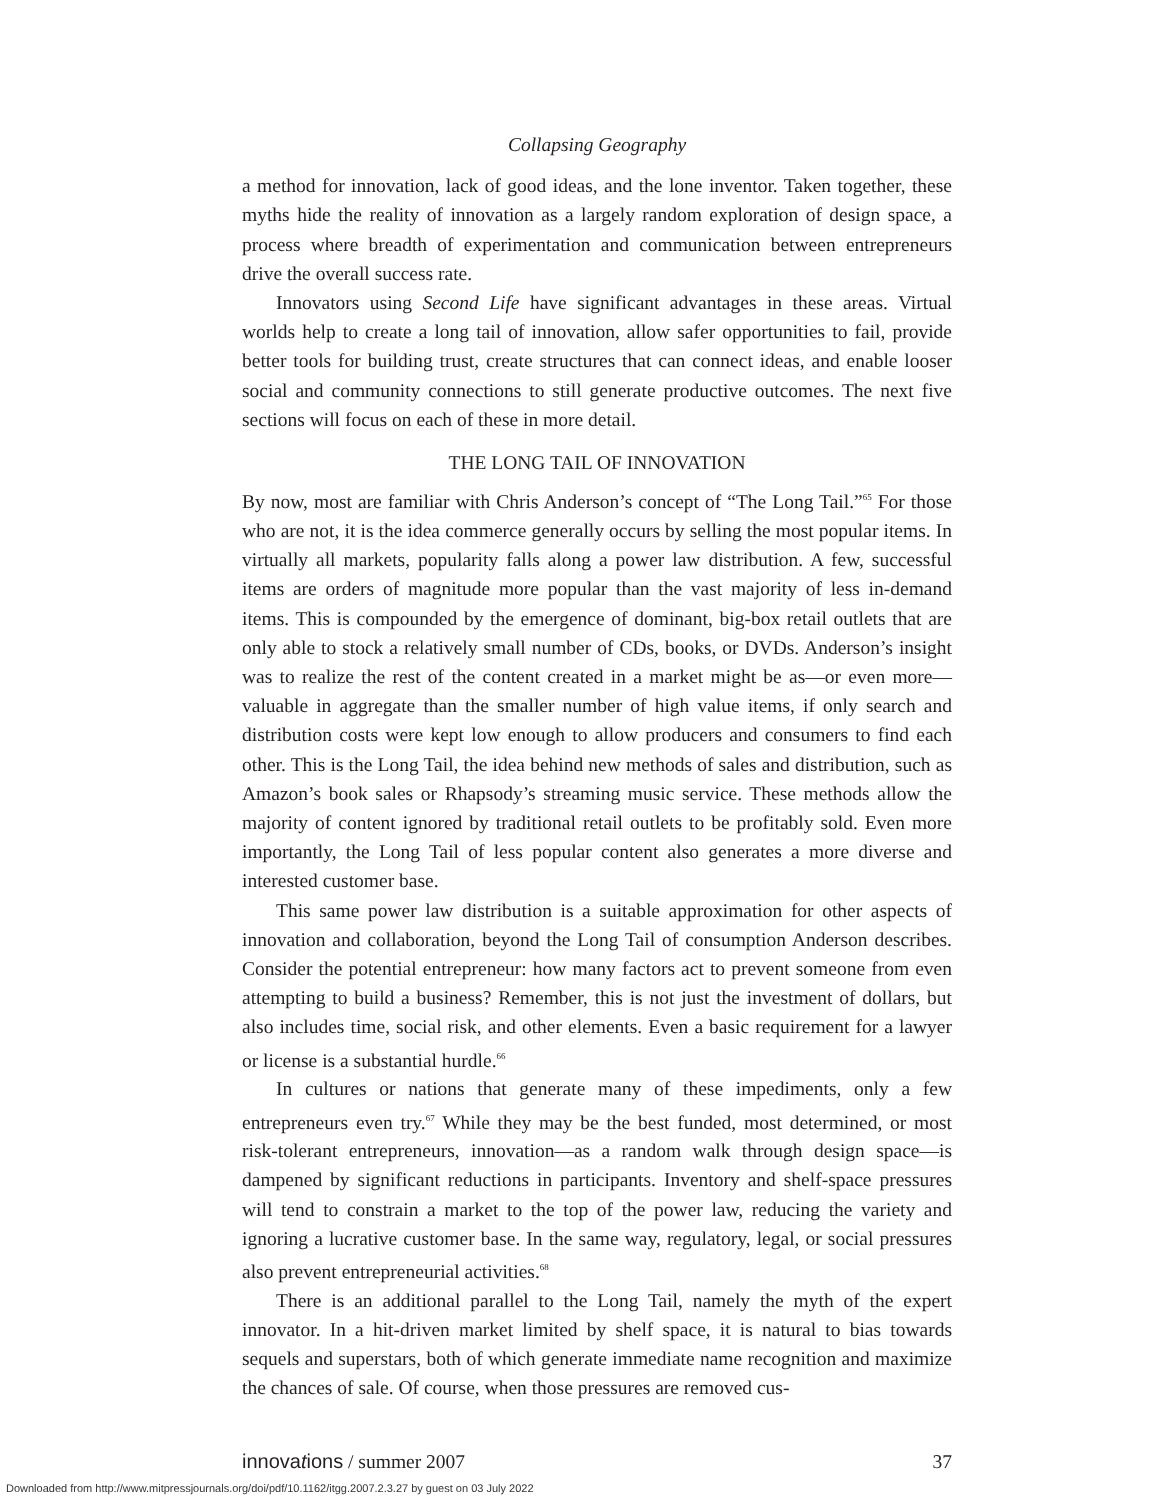Collapsing Geography
a method for innovation, lack of good ideas, and the lone inventor. Taken together, these myths hide the reality of innovation as a largely random exploration of design space, a process where breadth of experimentation and communication between entrepreneurs drive the overall success rate.
Innovators using Second Life have significant advantages in these areas. Virtual worlds help to create a long tail of innovation, allow safer opportunities to fail, provide better tools for building trust, create structures that can connect ideas, and enable looser social and community connections to still generate productive outcomes. The next five sections will focus on each of these in more detail.
THE LONG TAIL OF INNOVATION
By now, most are familiar with Chris Anderson’s concept of “The Long Tail.”<sup>65</sup> For those who are not, it is the idea commerce generally occurs by selling the most popular items. In virtually all markets, popularity falls along a power law distribution. A few, successful items are orders of magnitude more popular than the vast majority of less in-demand items. This is compounded by the emergence of dominant, big-box retail outlets that are only able to stock a relatively small number of CDs, books, or DVDs. Anderson’s insight was to realize the rest of the content created in a market might be as—or even more—valuable in aggregate than the smaller number of high value items, if only search and distribution costs were kept low enough to allow producers and consumers to find each other. This is the Long Tail, the idea behind new methods of sales and distribution, such as Amazon’s book sales or Rhapsody’s streaming music service. These methods allow the majority of content ignored by traditional retail outlets to be profitably sold. Even more importantly, the Long Tail of less popular content also generates a more diverse and interested customer base.
This same power law distribution is a suitable approximation for other aspects of innovation and collaboration, beyond the Long Tail of consumption Anderson describes. Consider the potential entrepreneur: how many factors act to prevent someone from even attempting to build a business? Remember, this is not just the investment of dollars, but also includes time, social risk, and other elements. Even a basic requirement for a lawyer or license is a substantial hurdle.<sup>66</sup>
In cultures or nations that generate many of these impediments, only a few entrepreneurs even try.<sup>67</sup> While they may be the best funded, most determined, or most risk-tolerant entrepreneurs, innovation—as a random walk through design space—is dampened by significant reductions in participants. Inventory and shelf-space pressures will tend to constrain a market to the top of the power law, reducing the variety and ignoring a lucrative customer base. In the same way, regulatory, legal, or social pressures also prevent entrepreneurial activities.<sup>68</sup>
There is an additional parallel to the Long Tail, namely the myth of the expert innovator. In a hit-driven market limited by shelf space, it is natural to bias towards sequels and superstars, both of which generate immediate name recognition and maximize the chances of sale. Of course, when those pressures are removed cus-
innovations / summer 2007 37
Downloaded from http://www.mitpressjournals.org/doi/pdf/10.1162/itgg.2007.2.3.27 by guest on 03 July 2022